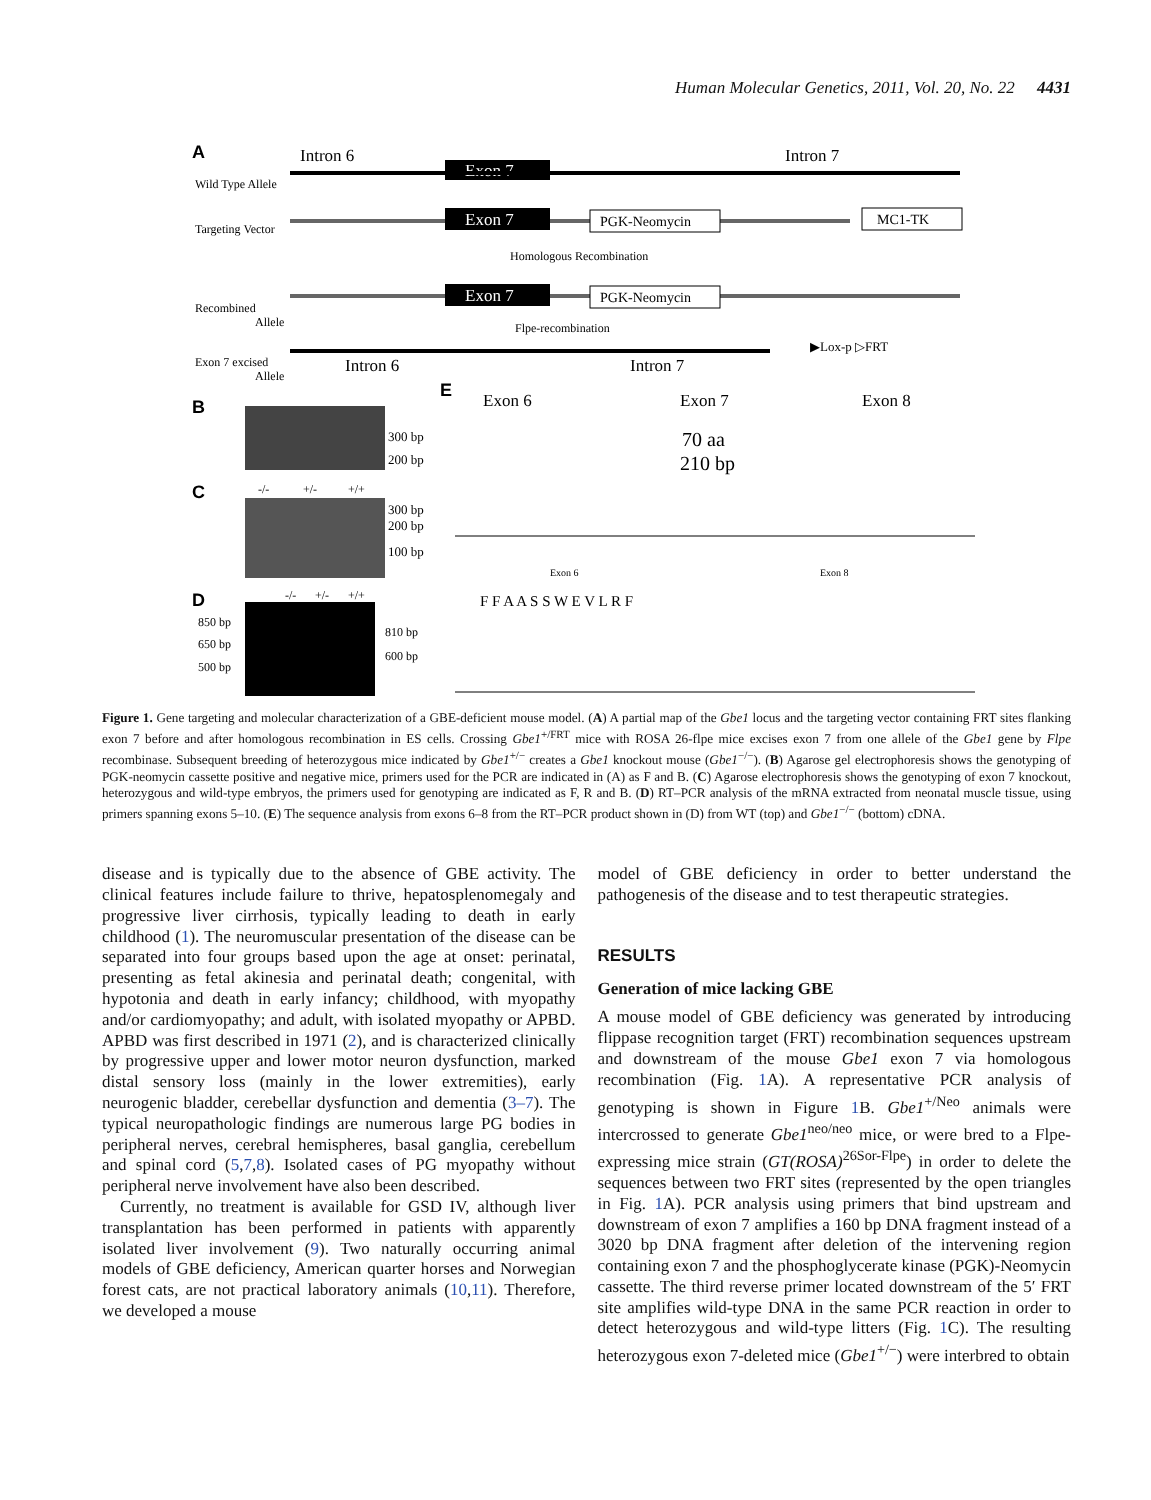Human Molecular Genetics, 2011, Vol. 20, No. 22 4431
A
Intron 6
Intron 7
Exon 7
Wild Type Allele
Targeting Vector
Exon 7
PGK-Neomycin
MC1-TK
Homologous Recombination
Recombined
Allele
Exon 7
PGK-Neomycin
Flpe-recombination
Exon 7 excised
Allele
Intron 6
Intron 7
▶Lox-p ▷FRT
B
300 bp
200 bp
C
-/-
+/-
+/+
300 bp
200 bp
100 bp
D
-/-
+/-
+/+
850 bp
650 bp
500 bp
810 bp
600 bp
E
Exon 6
Exon 7
Exon 8
70 aa
210 bp
Exon 6
Exon 8
F F A A S S W E V L R F
Figure 1. Gene targeting and molecular characterization of a GBE-deficient mouse model. (A) A partial map of the Gbe1 locus and the targeting vector containing FRT sites flanking exon 7 before and after homologous recombination in ES cells. Crossing Gbe1<sup>+/FRT</sup> mice with ROSA 26-flpe mice excises exon 7 from one allele of the Gbe1 gene by Flpe recombinase. Subsequent breeding of heterozygous mice indicated by Gbe1<sup>+/−</sup> creates a Gbe1 knockout mouse (Gbe1<sup>−/−</sup>). (B) Agarose gel electrophoresis shows the genotyping of PGK-neomycin cassette positive and negative mice, primers used for the PCR are indicated in (A) as F and B. (C) Agarose electrophoresis shows the genotyping of exon 7 knockout, heterozygous and wild-type embryos, the primers used for genotyping are indicated as F, R and B. (D) RT–PCR analysis of the mRNA extracted from neonatal muscle tissue, using primers spanning exons 5–10. (E) The sequence analysis from exons 6–8 from the RT–PCR product shown in (D) from WT (top) and Gbe1<sup>−/−</sup> (bottom) cDNA.
disease and is typically due to the absence of GBE activity. The clinical features include failure to thrive, hepatosplenomegaly and progressive liver cirrhosis, typically leading to death in early childhood (1). The neuromuscular presentation of the disease can be separated into four groups based upon the age at onset: perinatal, presenting as fetal akinesia and perinatal death; congenital, with hypotonia and death in early infancy; childhood, with myopathy and/or cardiomyopathy; and adult, with isolated myopathy or APBD. APBD was first described in 1971 (2), and is characterized clinically by progressive upper and lower motor neuron dysfunction, marked distal sensory loss (mainly in the lower extremities), early neurogenic bladder, cerebellar dysfunction and dementia (3–7). The typical neuropathologic findings are numerous large PG bodies in peripheral nerves, cerebral hemispheres, basal ganglia, cerebellum and spinal cord (5,7,8). Isolated cases of PG myopathy without peripheral nerve involvement have also been described.
Currently, no treatment is available for GSD IV, although liver transplantation has been performed in patients with apparently isolated liver involvement (9). Two naturally occurring animal models of GBE deficiency, American quarter horses and Norwegian forest cats, are not practical laboratory animals (10,11). Therefore, we developed a mouse
model of GBE deficiency in order to better understand the pathogenesis of the disease and to test therapeutic strategies.
RESULTS
Generation of mice lacking GBE
A mouse model of GBE deficiency was generated by introducing flippase recognition target (FRT) recombination sequences upstream and downstream of the mouse Gbe1 exon 7 via homologous recombination (Fig. 1 A). A representative PCR analysis of genotyping is shown in Figure 1 B. Gbe1<sup>+/Neo</sup> animals were intercrossed to generate Gbe1<sup>neo/neo</sup> mice, or were bred to a Flpe-expressing mice strain (GT(ROSA)<sup>26Sor-Flpe</sup>) in order to delete the sequences between two FRT sites (represented by the open triangles in Fig. 1 A). PCR analysis using primers that bind upstream and downstream of exon 7 amplifies a 160 bp DNA fragment instead of a 3020 bp DNA fragment after deletion of the intervening region containing exon 7 and the phosphoglycerate kinase (PGK)-Neomycin cassette. The third reverse primer located downstream of the 5′ FRT site amplifies wild-type DNA in the same PCR reaction in order to detect heterozygous and wild-type litters (Fig. 1 C). The resulting heterozygous exon 7-deleted mice (Gbe1<sup>+/−</sup>) were interbred to obtain